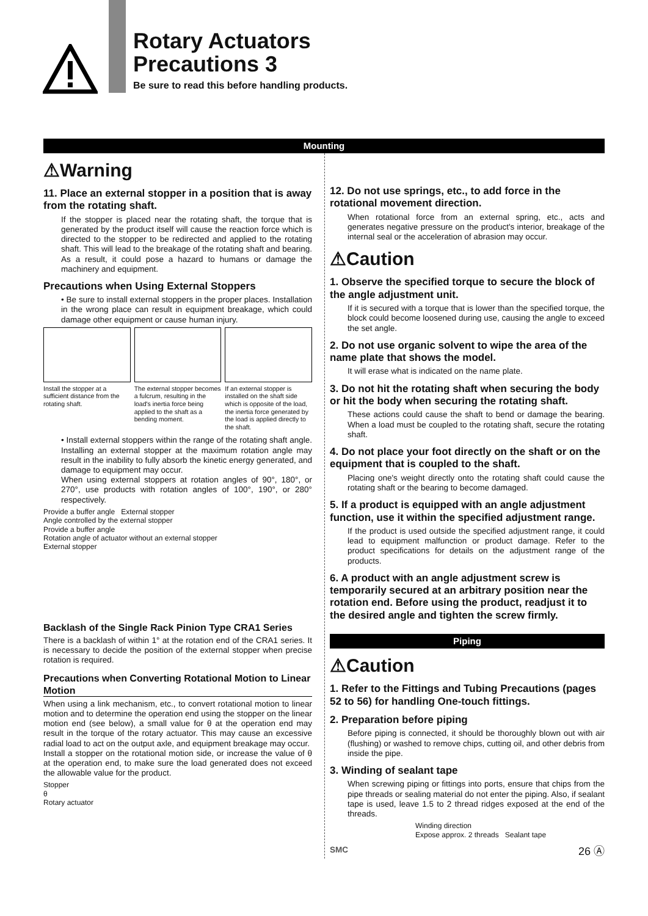Rotary Actuators
Precautions 3
Be sure to read this before handling products.
Mounting
⚠Warning
11. Place an external stopper in a position that is away from the rotating shaft.
If the stopper is placed near the rotating shaft, the torque that is generated by the product itself will cause the reaction force which is directed to the stopper to be redirected and applied to the rotating shaft. This will lead to the breakage of the rotating shaft and bearing. As a result, it could pose a hazard to humans or damage the machinery and equipment.
Precautions when Using External Stoppers
• Be sure to install external stoppers in the proper places. Installation in the wrong place can result in equipment breakage, which could damage other equipment or cause human injury.
Install the stopper at a sufficient distance from the rotating shaft.
The external stopper becomes a fulcrum, resulting in the load's inertia force being applied to the shaft as a bending moment.
If an external stopper is installed on the shaft side which is opposite of the load, the inertia force generated by the load is applied directly to the shaft.
• Install external stoppers within the range of the rotating shaft angle. Installing an external stopper at the maximum rotation angle may result in the inability to fully absorb the kinetic energy generated, and damage to equipment may occur.
When using external stoppers at rotation angles of 90°, 180°, or 270°, use products with rotation angles of 100°, 190°, or 280° respectively.
Provide a buffer angle External stopper
Angle controlled by the external stopper
Provide a buffer angle
Rotation angle of actuator without an external stopper
External stopper
Backlash of the Single Rack Pinion Type CRA1 Series
There is a backlash of within 1° at the rotation end of the CRA1 series. It is necessary to decide the position of the external stopper when precise rotation is required.
Precautions when Converting Rotational Motion to Linear Motion
When using a link mechanism, etc., to convert rotational motion to linear motion and to determine the operation end using the stopper on the linear motion end (see below), a small value for θ at the operation end may result in the torque of the rotary actuator. This may cause an excessive radial load to act on the output axle, and equipment breakage may occur.
Install a stopper on the rotational motion side, or increase the value of θ at the operation end, to make sure the load generated does not exceed the allowable value for the product.
Stopper
θ
Rotary actuator
12. Do not use springs, etc., to add force in the rotational movement direction.
When rotational force from an external spring, etc., acts and generates negative pressure on the product's interior, breakage of the internal seal or the acceleration of abrasion may occur.
⚠Caution
1. Observe the specified torque to secure the block of the angle adjustment unit.
If it is secured with a torque that is lower than the specified torque, the block could become loosened during use, causing the angle to exceed the set angle.
2. Do not use organic solvent to wipe the area of the name plate that shows the model.
It will erase what is indicated on the name plate.
3. Do not hit the rotating shaft when securing the body or hit the body when securing the rotating shaft.
These actions could cause the shaft to bend or damage the bearing. When a load must be coupled to the rotating shaft, secure the rotating shaft.
4. Do not place your foot directly on the shaft or on the equipment that is coupled to the shaft.
Placing one's weight directly onto the rotating shaft could cause the rotating shaft or the bearing to become damaged.
5. If a product is equipped with an angle adjustment function, use it within the specified adjustment range.
If the product is used outside the specified adjustment range, it could lead to equipment malfunction or product damage. Refer to the product specifications for details on the adjustment range of the products.
6. A product with an angle adjustment screw is temporarily secured at an arbitrary position near the rotation end. Before using the product, readjust it to the desired angle and tighten the screw firmly.
Piping
⚠Caution
1. Refer to the Fittings and Tubing Precautions (pages 52 to 56) for handling One-touch fittings.
2. Preparation before piping
Before piping is connected, it should be thoroughly blown out with air (flushing) or washed to remove chips, cutting oil, and other debris from inside the pipe.
3. Winding of sealant tape
When screwing piping or fittings into ports, ensure that chips from the pipe threads or sealing material do not enter the piping. Also, if sealant tape is used, leave 1.5 to 2 thread ridges exposed at the end of the threads.
Winding direction
Expose approx. 2 threads Sealant tape
SMC 26 Ⓐ